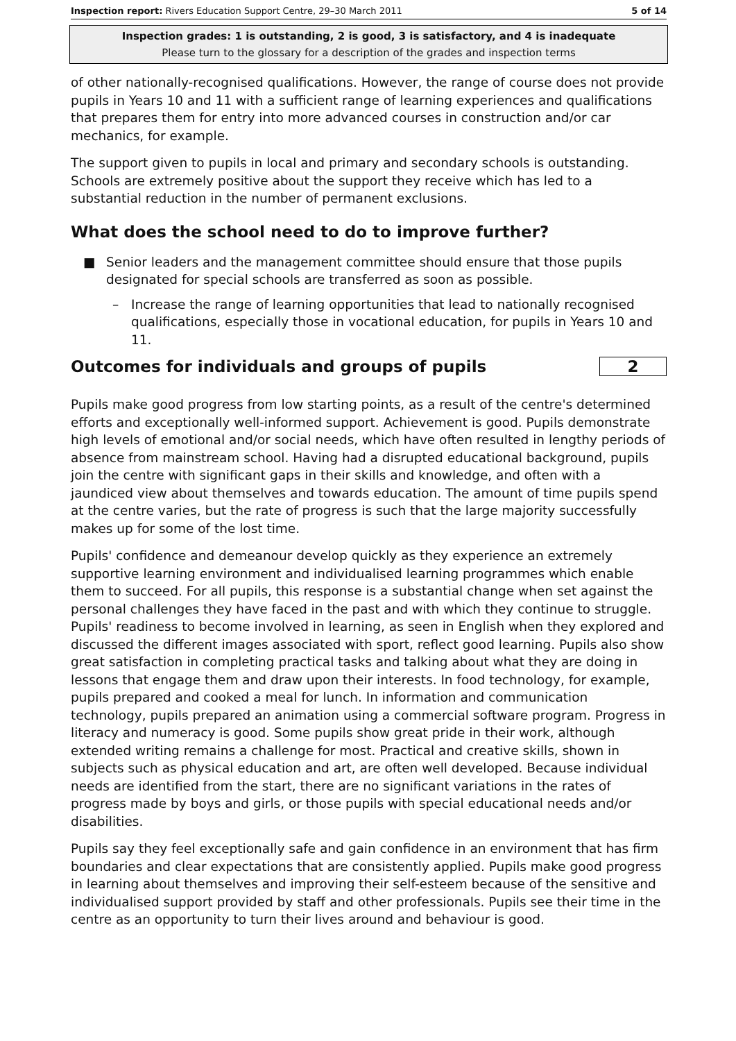Inspection report: Rivers Education Support Centre, 29–30 March 2011
5 of 14
Inspection grades: 1 is outstanding, 2 is good, 3 is satisfactory, and 4 is inadequate
Please turn to the glossary for a description of the grades and inspection terms
of other nationally-recognised qualifications. However, the range of course does not provide pupils in Years 10 and 11 with a sufficient range of learning experiences and qualifications that prepares them for entry into more advanced courses in construction and/or car mechanics, for example.
The support given to pupils in local and primary and secondary schools is outstanding. Schools are extremely positive about the support they receive which has led to a substantial reduction in the number of permanent exclusions.
What does the school need to do to improve further?
■ Senior leaders and the management committee should ensure that those pupils designated for special schools are transferred as soon as possible.
– Increase the range of learning opportunities that lead to nationally recognised qualifications, especially those in vocational education, for pupils in Years 10 and 11.
Outcomes for individuals and groups of pupils
2
Pupils make good progress from low starting points, as a result of the centre's determined efforts and exceptionally well-informed support. Achievement is good. Pupils demonstrate high levels of emotional and/or social needs, which have often resulted in lengthy periods of absence from mainstream school. Having had a disrupted educational background, pupils join the centre with significant gaps in their skills and knowledge, and often with a jaundiced view about themselves and towards education. The amount of time pupils spend at the centre varies, but the rate of progress is such that the large majority successfully makes up for some of the lost time.
Pupils' confidence and demeanour develop quickly as they experience an extremely supportive learning environment and individualised learning programmes which enable them to succeed. For all pupils, this response is a substantial change when set against the personal challenges they have faced in the past and with which they continue to struggle. Pupils' readiness to become involved in learning, as seen in English when they explored and discussed the different images associated with sport, reflect good learning. Pupils also show great satisfaction in completing practical tasks and talking about what they are doing in lessons that engage them and draw upon their interests. In food technology, for example, pupils prepared and cooked a meal for lunch. In information and communication technology, pupils prepared an animation using a commercial software program. Progress in literacy and numeracy is good. Some pupils show great pride in their work, although extended writing remains a challenge for most. Practical and creative skills, shown in subjects such as physical education and art, are often well developed. Because individual needs are identified from the start, there are no significant variations in the rates of progress made by boys and girls, or those pupils with special educational needs and/or disabilities.
Pupils say they feel exceptionally safe and gain confidence in an environment that has firm boundaries and clear expectations that are consistently applied. Pupils make good progress in learning about themselves and improving their self-esteem because of the sensitive and individualised support provided by staff and other professionals. Pupils see their time in the centre as an opportunity to turn their lives around and behaviour is good.